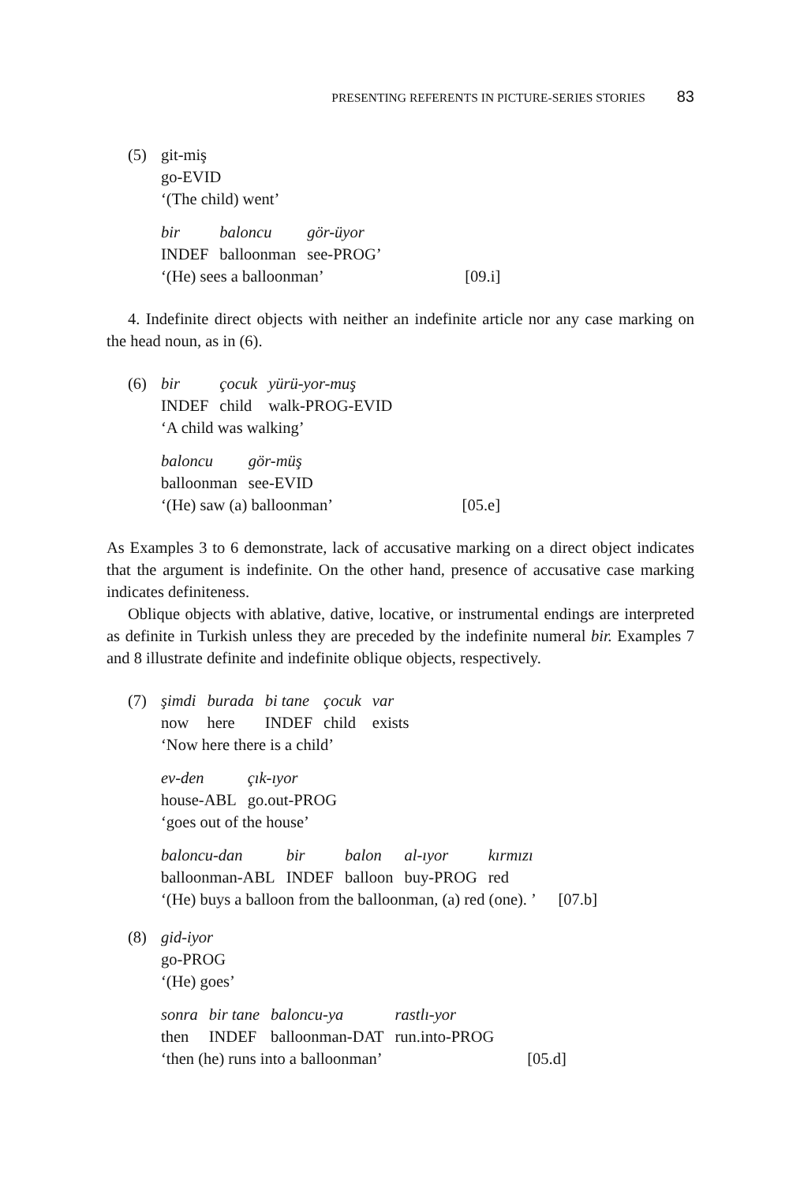PRESENTING REFERENTS IN PICTURE-SERIES STORIES 83
(5) git-miş
go-EVID
‘(The child) went’
| bir | baloncu | gör-üyor |
| INDEF | balloonman | see-PROG’ |
‘(He) sees a balloonman’ [09.i]
4. Indefinite direct objects with neither an indefinite article nor any case marking on the head noun, as in (6).
(6)
| bir | çocuk | yürü-yor-muş |
| INDEF | child | walk-PROG-EVID |
‘A child was walking’
| baloncu | gör-müş |
| balloonman | see-EVID |
‘(He) saw (a) balloonman’ [05.e]
As Examples 3 to 6 demonstrate, lack of accusative marking on a direct object indicates that the argument is indefinite. On the other hand, presence of accusative case marking indicates definiteness.
Oblique objects with ablative, dative, locative, or instrumental endings are interpreted as definite in Turkish unless they are preceded by the indefinite numeral bir. Examples 7 and 8 illustrate definite and indefinite oblique objects, respectively.
(7)
| şimdi | burada | bi tane | çocuk | var |
| now | here | INDEF | child | exists |
‘Now here there is a child’
| ev-den | çık-ıyor |
| house-ABL | go.out-PROG |
‘goes out of the house’
| baloncu-dan | bir | balon | al-ıyor | kırmızı |
| balloonman-ABL | INDEF | balloon | buy-PROG | red |
‘(He) buys a balloon from the balloonman, (a) red (one). ’ [07.b]
(8) gid-iyor
go-PROG
‘(He) goes’
| sonra | bir tane | baloncu-ya | rastlı-yor |
| then | INDEF | balloonman-DAT | run.into-PROG |
‘then (he) runs into a balloonman’ [05.d]